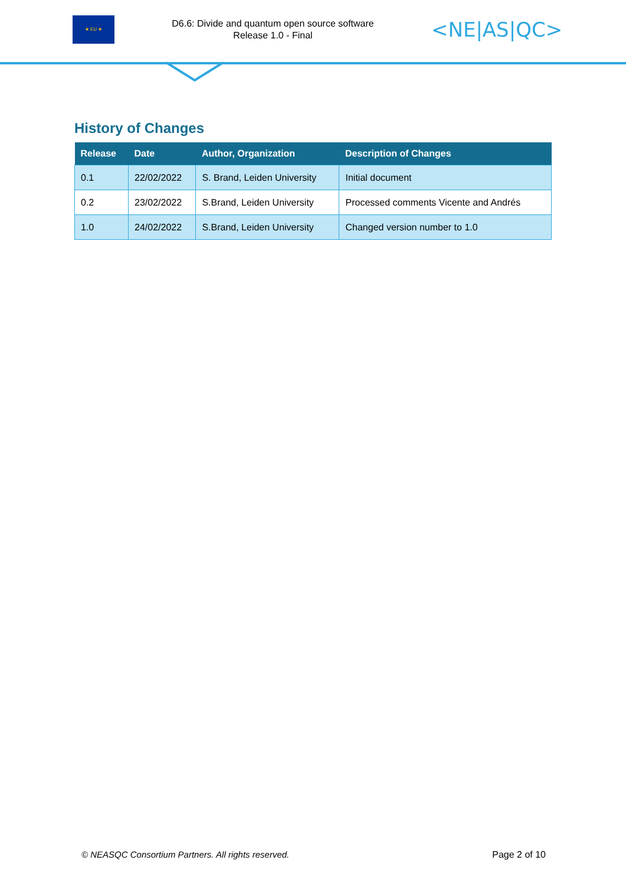★ EU ★
D6.6: Divide and quantum open source software
Release 1.0 - Final
<NE|AS|QC>
History of Changes
| Release | Date | Author, Organization | Description of Changes |
| --- | --- | --- | --- |
| 0.1 | 22/02/2022 | S. Brand, Leiden University | Initial document |
| 0.2 | 23/02/2022 | S.Brand, Leiden University | Processed comments Vicente and Andrés |
| 1.0 | 24/02/2022 | S.Brand, Leiden University | Changed version number to 1.0 |
© NEASQC Consortium Partners. All rights reserved. Page 2 of 10